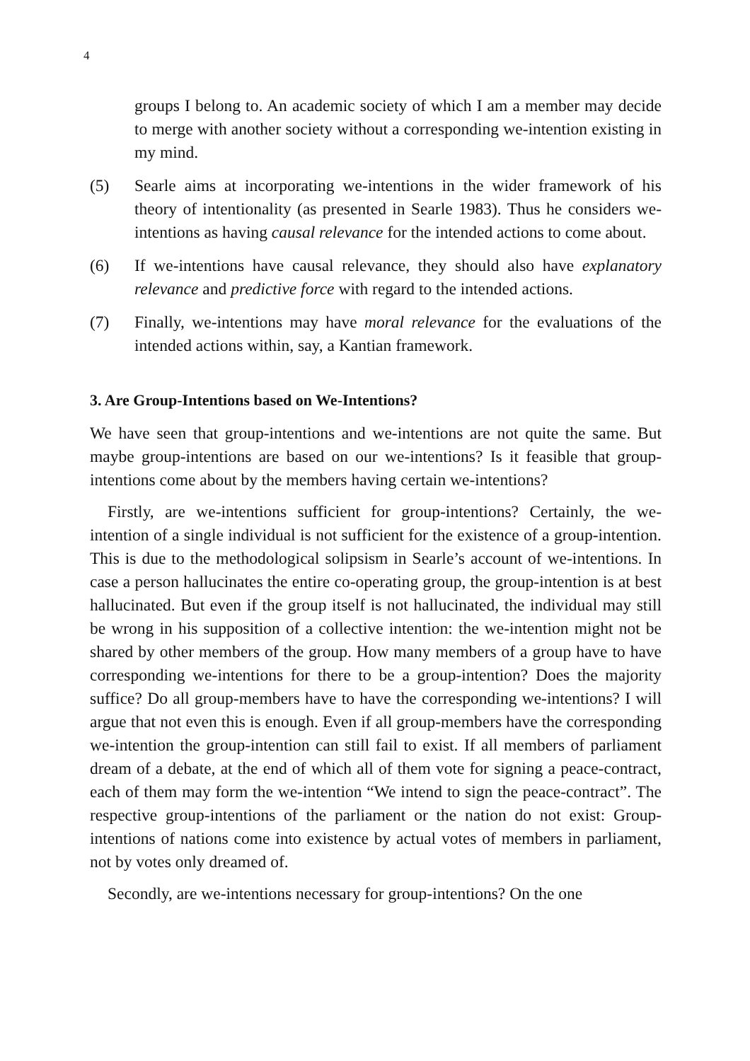4
groups I belong to. An academic society of which I am a member may decide to merge with another society without a corresponding we-intention existing in my mind.
(5) Searle aims at incorporating we-intentions in the wider framework of his theory of intentionality (as presented in Searle 1983). Thus he considers we-intentions as having causal relevance for the intended actions to come about.
(6) If we-intentions have causal relevance, they should also have explanatory relevance and predictive force with regard to the intended actions.
(7) Finally, we-intentions may have moral relevance for the evaluations of the intended actions within, say, a Kantian framework.
3. Are Group-Intentions based on We-Intentions?
We have seen that group-intentions and we-intentions are not quite the same. But maybe group-intentions are based on our we-intentions? Is it feasible that group-intentions come about by the members having certain we-intentions?
Firstly, are we-intentions sufficient for group-intentions? Certainly, the we-intention of a single individual is not sufficient for the existence of a group-intention. This is due to the methodological solipsism in Searle’s account of we-intentions. In case a person hallucinates the entire co-operating group, the group-intention is at best hallucinated. But even if the group itself is not hallucinated, the individual may still be wrong in his supposition of a collective intention: the we-intention might not be shared by other members of the group. How many members of a group have to have corresponding we-intentions for there to be a group-intention? Does the majority suffice? Do all group-members have to have the corresponding we-intentions? I will argue that not even this is enough. Even if all group-members have the corresponding we-intention the group-intention can still fail to exist. If all members of parliament dream of a debate, at the end of which all of them vote for signing a peace-contract, each of them may form the we-intention “We intend to sign the peace-contract”. The respective group-intentions of the parliament or the nation do not exist: Group-intentions of nations come into existence by actual votes of members in parliament, not by votes only dreamed of.
Secondly, are we-intentions necessary for group-intentions? On the one